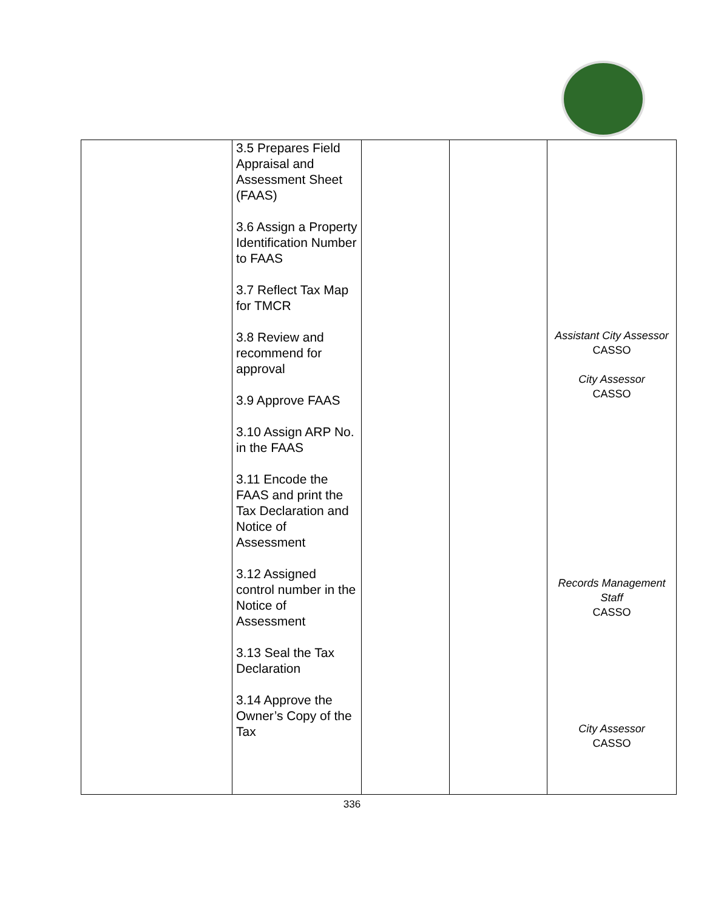| | 3.5 Prepares Field Appraisal and Assessment Sheet (FAAS) 3.6 Assign a Property Identification Number to FAAS 3.7 Reflect Tax Map for TMCR 3.8 Review and recommend for approval 3.9 Approve FAAS 3.10 Assign ARP No. in the FAAS 3.11 Encode the FAAS and print the Tax Declaration and Notice of Assessment 3.12 Assigned control number in the Notice of Assessment 3.13 Seal the Tax Declaration 3.14 Approve the Owner’s Copy of the Tax | | | Assistant City Assessor CASSO City Assessor CASSO Records Management Staff CASSO City Assessor CASSO |
336